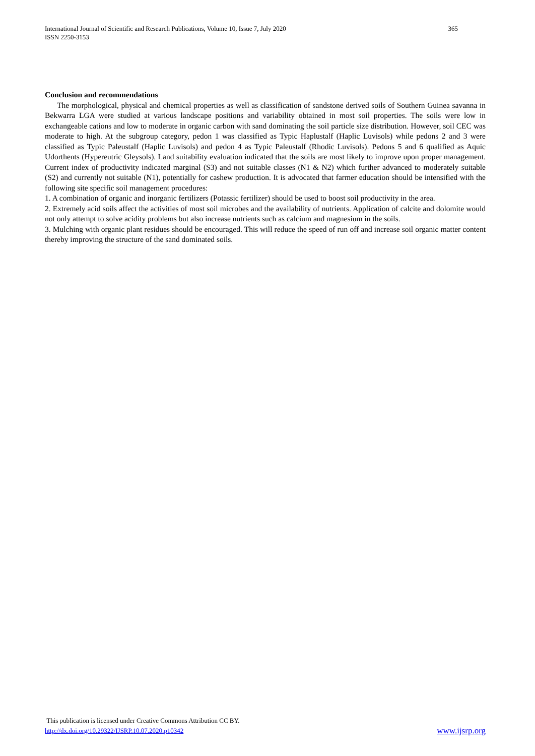365 International Journal of Scientific and Research Publications, Volume 10, Issue 7, July 2020
ISSN 2250-3153
Conclusion and recommendations
The morphological, physical and chemical properties as well as classification of sandstone derived soils of Southern Guinea savanna in Bekwarra LGA were studied at various landscape positions and variability obtained in most soil properties. The soils were low in exchangeable cations and low to moderate in organic carbon with sand dominating the soil particle size distribution. However, soil CEC was moderate to high. At the subgroup category, pedon 1 was classified as Typic Haplustalf (Haplic Luvisols) while pedons 2 and 3 were classified as Typic Paleustalf (Haplic Luvisols) and pedon 4 as Typic Paleustalf (Rhodic Luvisols). Pedons 5 and 6 qualified as Aquic Udorthents (Hypereutric Gleysols). Land suitability evaluation indicated that the soils are most likely to improve upon proper management. Current index of productivity indicated marginal (S3) and not suitable classes (N1 & N2) which further advanced to moderately suitable (S2) and currently not suitable (N1), potentially for cashew production. It is advocated that farmer education should be intensified with the following site specific soil management procedures:
1. A combination of organic and inorganic fertilizers (Potassic fertilizer) should be used to boost soil productivity in the area.
2. Extremely acid soils affect the activities of most soil microbes and the availability of nutrients. Application of calcite and dolomite would not only attempt to solve acidity problems but also increase nutrients such as calcium and magnesium in the soils.
3. Mulching with organic plant residues should be encouraged. This will reduce the speed of run off and increase soil organic matter content thereby improving the structure of the sand dominated soils.
This publication is licensed under Creative Commons Attribution CC BY.
www.ijsrp.org http://dx.doi.org/10.29322/IJSRP.10.07.2020.p10342